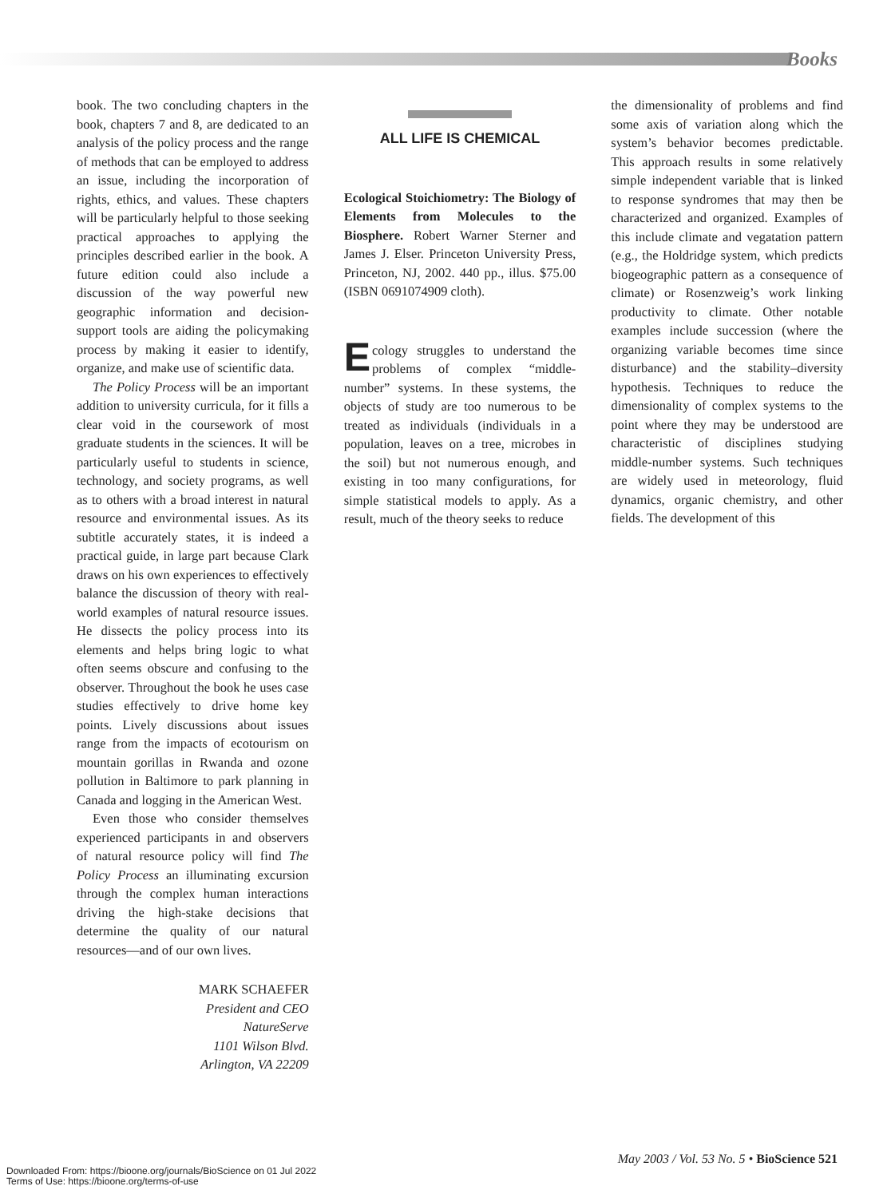Books
book. The two concluding chapters in the book, chapters 7 and 8, are dedicated to an analysis of the policy process and the range of methods that can be employed to address an issue, including the incorporation of rights, ethics, and values. These chapters will be particularly helpful to those seeking practical approaches to applying the principles described earlier in the book. A future edition could also include a discussion of the way powerful new geographic information and decision-support tools are aiding the policymaking process by making it easier to identify, organize, and make use of scientific data.
The Policy Process will be an important addition to university curricula, for it fills a clear void in the coursework of most graduate students in the sciences. It will be particularly useful to students in science, technology, and society programs, as well as to others with a broad interest in natural resource and environmental issues. As its subtitle accurately states, it is indeed a practical guide, in large part because Clark draws on his own experiences to effectively balance the discussion of theory with real-world examples of natural resource issues. He dissects the policy process into its elements and helps bring logic to what often seems obscure and confusing to the observer. Throughout the book he uses case studies effectively to drive home key points. Lively discussions about issues range from the impacts of ecotourism on mountain gorillas in Rwanda and ozone pollution in Baltimore to park planning in Canada and logging in the American West.
Even those who consider themselves experienced participants in and observers of natural resource policy will find The Policy Process an illuminating excursion through the complex human interactions driving the high-stake decisions that determine the quality of our natural resources—and of our own lives.
MARK SCHAEFER
President and CEO
NatureServe
1101 Wilson Blvd.
Arlington, VA 22209
ALL LIFE IS CHEMICAL
Ecological Stoichiometry: The Biology of Elements from Molecules to the Biosphere. Robert Warner Sterner and James J. Elser. Princeton University Press, Princeton, NJ, 2002. 440 pp., illus. $75.00 (ISBN 0691074909 cloth).
Ecology struggles to understand the problems of complex “middle-number” systems. In these systems, the objects of study are too numerous to be treated as individuals (individuals in a population, leaves on a tree, microbes in the soil) but not numerous enough, and existing in too many configurations, for simple statistical models to apply. As a result, much of the theory seeks to reduce
the dimensionality of problems and find some axis of variation along which the system’s behavior becomes predictable. This approach results in some relatively simple independent variable that is linked to response syndromes that may then be characterized and organized. Examples of this include climate and vegatation pattern (e.g., the Holdridge system, which predicts biogeographic pattern as a consequence of climate) or Rosenzweig’s work linking productivity to climate. Other notable examples include succession (where the organizing variable becomes time since disturbance) and the stability–diversity hypothesis. Techniques to reduce the dimensionality of complex systems to the point where they may be understood are characteristic of disciplines studying middle-number systems. Such techniques are widely used in meteorology, fluid dynamics, organic chemistry, and other fields. The development of this
May 2003 / Vol. 53 No. 5 • BioScience 521
Downloaded From: https://bioone.org/journals/BioScience on 01 Jul 2022
Terms of Use: https://bioone.org/terms-of-use